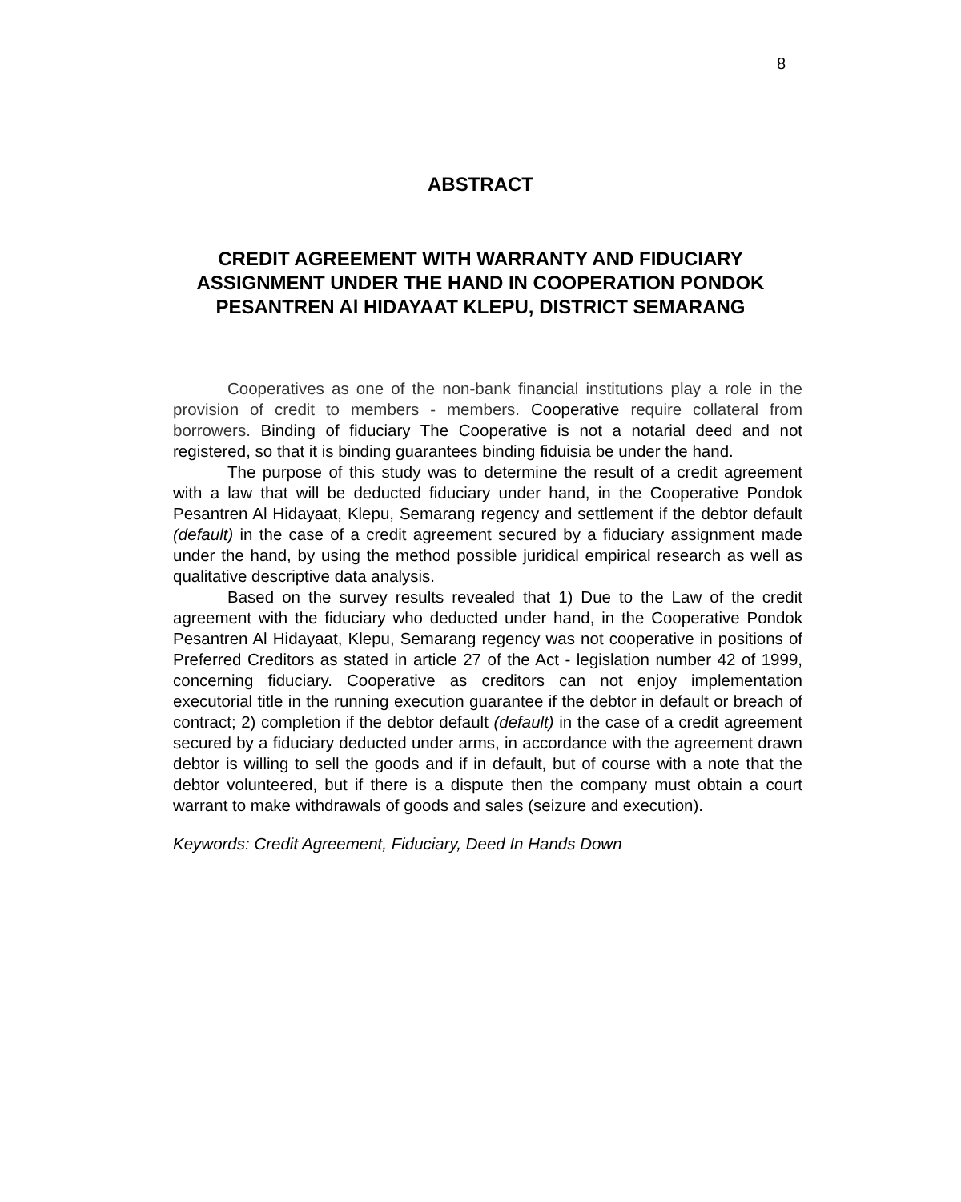8
ABSTRACT
CREDIT AGREEMENT WITH WARRANTY AND FIDUCIARY ASSIGNMENT UNDER THE HAND IN COOPERATION PONDOK PESANTREN Al HIDAYAAT KLEPU, DISTRICT SEMARANG
Cooperatives as one of the non-bank financial institutions play a role in the provision of credit to members - members. Cooperative require collateral from borrowers. Binding of fiduciary The Cooperative is not a notarial deed and not registered, so that it is binding guarantees binding fiduisia be under the hand.
The purpose of this study was to determine the result of a credit agreement with a law that will be deducted fiduciary under hand, in the Cooperative Pondok Pesantren Al Hidayaat, Klepu, Semarang regency and settlement if the debtor default (default) in the case of a credit agreement secured by a fiduciary assignment made under the hand, by using the method possible juridical empirical research as well as qualitative descriptive data analysis.
Based on the survey results revealed that 1) Due to the Law of the credit agreement with the fiduciary who deducted under hand, in the Cooperative Pondok Pesantren Al Hidayaat, Klepu, Semarang regency was not cooperative in positions of Preferred Creditors as stated in article 27 of the Act - legislation number 42 of 1999, concerning fiduciary. Cooperative as creditors can not enjoy implementation executorial title in the running execution guarantee if the debtor in default or breach of contract; 2) completion if the debtor default (default) in the case of a credit agreement secured by a fiduciary deducted under arms, in accordance with the agreement drawn debtor is willing to sell the goods and if in default, but of course with a note that the debtor volunteered, but if there is a dispute then the company must obtain a court warrant to make withdrawals of goods and sales (seizure and execution).
Keywords: Credit Agreement, Fiduciary, Deed In Hands Down